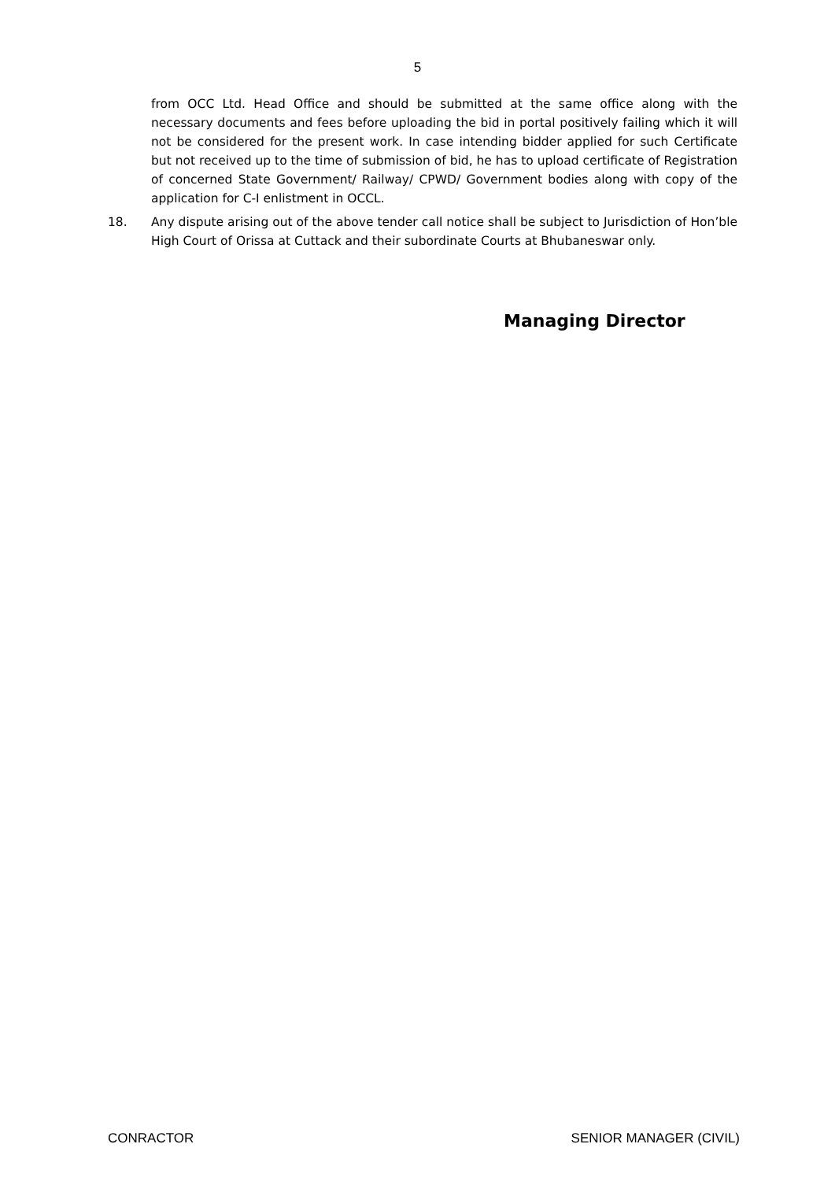5
from OCC Ltd. Head Office and should be submitted at the same office along with the necessary documents and fees before uploading the bid in portal positively failing which it will not be considered for the present work. In case intending bidder applied for such Certificate but not received up to the time of submission of bid, he has to upload certificate of Registration of concerned State Government/ Railway/ CPWD/ Government bodies along with copy of the application for C-I enlistment in OCCL.
18. Any dispute arising out of the above tender call notice shall be subject to Jurisdiction of Hon’ble High Court of Orissa at Cuttack and their subordinate Courts at Bhubaneswar only.
Managing Director
CONRACTOR SENIOR MANAGER (CIVIL)